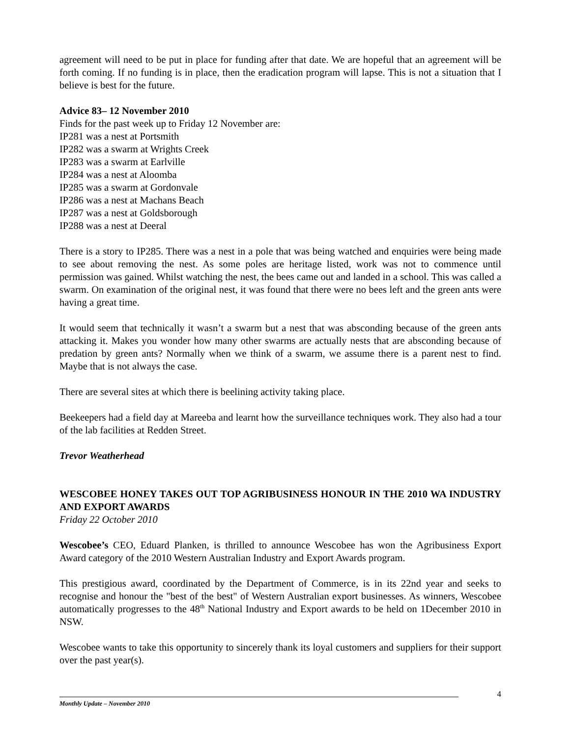agreement will need to be put in place for funding after that date. We are hopeful that an agreement will be forth coming. If no funding is in place, then the eradication program will lapse. This is not a situation that I believe is best for the future.
Advice 83– 12 November 2010
Finds for the past week up to Friday 12 November are:
IP281 was a nest at Portsmith
IP282 was a swarm at Wrights Creek
IP283 was a swarm at Earlville
IP284 was a nest at Aloomba
IP285 was a swarm at Gordonvale
IP286 was a nest at Machans Beach
IP287 was a nest at Goldsborough
IP288 was a nest at Deeral
There is a story to IP285. There was a nest in a pole that was being watched and enquiries were being made to see about removing the nest. As some poles are heritage listed, work was not to commence until permission was gained. Whilst watching the nest, the bees came out and landed in a school. This was called a swarm. On examination of the original nest, it was found that there were no bees left and the green ants were having a great time.
It would seem that technically it wasn’t a swarm but a nest that was absconding because of the green ants attacking it. Makes you wonder how many other swarms are actually nests that are absconding because of predation by green ants? Normally when we think of a swarm, we assume there is a parent nest to find. Maybe that is not always the case.
There are several sites at which there is beelining activity taking place.
Beekeepers had a field day at Mareeba and learnt how the surveillance techniques work. They also had a tour of the lab facilities at Redden Street.
Trevor Weatherhead
WESCOBEE HONEY TAKES OUT TOP AGRIBUSINESS HONOUR IN THE 2010 WA INDUSTRY AND EXPORT AWARDS
Friday 22 October 2010
Wescobee’s CEO, Eduard Planken, is thrilled to announce Wescobee has won the Agribusiness Export Award category of the 2010 Western Australian Industry and Export Awards program.
This prestigious award, coordinated by the Department of Commerce, is in its 22nd year and seeks to recognise and honour the "best of the best" of Western Australian export businesses. As winners, Wescobee automatically progresses to the 48<sup>th</sup> National Industry and Export awards to be held on 1December 2010 in NSW.
Wescobee wants to take this opportunity to sincerely thank its loyal customers and suppliers for their support over the past year(s).
4
Monthly Update – November 2010